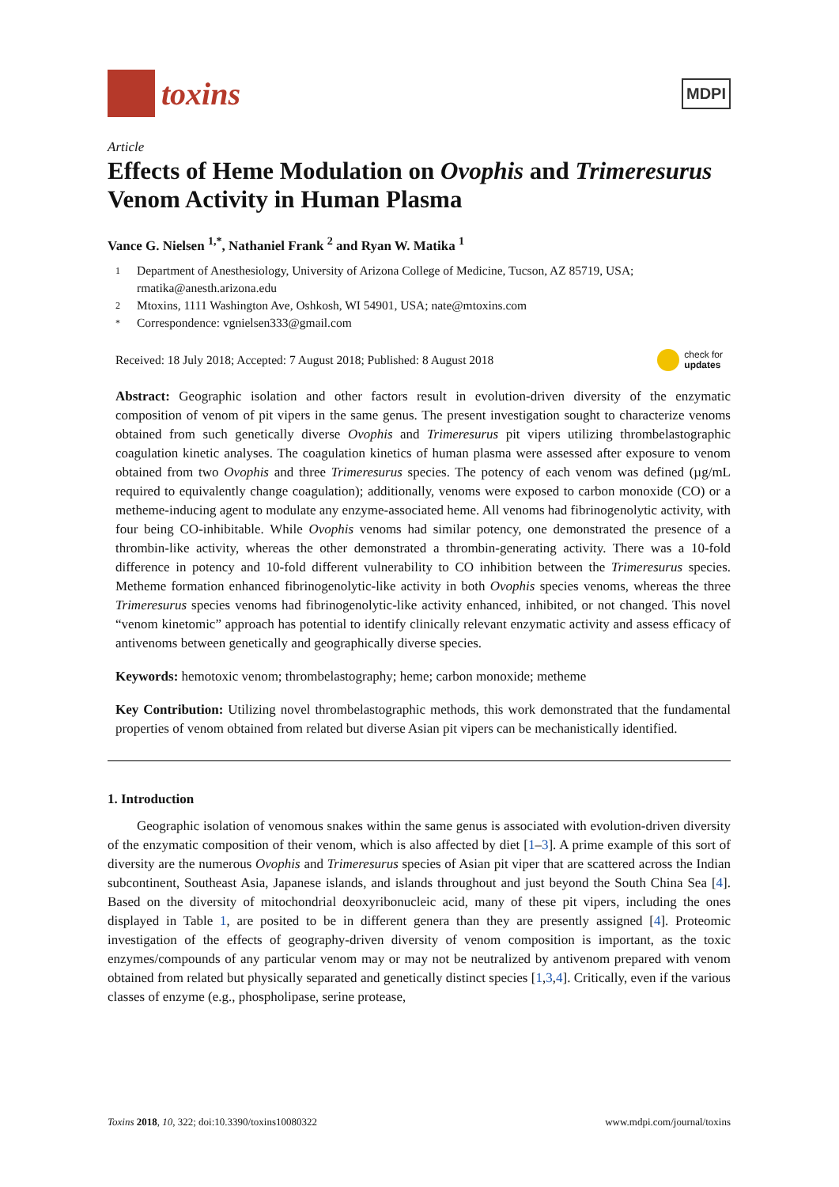toxins
MDPI
Article
Effects of Heme Modulation on Ovophis and Trimeresurus Venom Activity in Human Plasma
Vance G. Nielsen <sup>1,*</sup>, Nathaniel Frank <sup>2</sup> and Ryan W. Matika <sup>1</sup>
1 Department of Anesthesiology, University of Arizona College of Medicine, Tucson, AZ 85719, USA; rmatika@anesth.arizona.edu
2 Mtoxins, 1111 Washington Ave, Oshkosh, WI 54901, USA; nate@mtoxins.com
* Correspondence: vgnielsen333@gmail.com
Received: 18 July 2018; Accepted: 7 August 2018; Published: 8 August 2018 check for
updates
Abstract: Geographic isolation and other factors result in evolution-driven diversity of the enzymatic composition of venom of pit vipers in the same genus. The present investigation sought to characterize venoms obtained from such genetically diverse Ovophis and Trimeresurus pit vipers utilizing thrombelastographic coagulation kinetic analyses. The coagulation kinetics of human plasma were assessed after exposure to venom obtained from two Ovophis and three Trimeresurus species. The potency of each venom was defined (µg/mL required to equivalently change coagulation); additionally, venoms were exposed to carbon monoxide (CO) or a metheme-inducing agent to modulate any enzyme-associated heme. All venoms had fibrinogenolytic activity, with four being CO-inhibitable. While Ovophis venoms had similar potency, one demonstrated the presence of a thrombin-like activity, whereas the other demonstrated a thrombin-generating activity. There was a 10-fold difference in potency and 10-fold different vulnerability to CO inhibition between the Trimeresurus species. Metheme formation enhanced fibrinogenolytic-like activity in both Ovophis species venoms, whereas the three Trimeresurus species venoms had fibrinogenolytic-like activity enhanced, inhibited, or not changed. This novel “venom kinetomic” approach has potential to identify clinically relevant enzymatic activity and assess efficacy of antivenoms between genetically and geographically diverse species.
Keywords: hemotoxic venom; thrombelastography; heme; carbon monoxide; metheme
Key Contribution: Utilizing novel thrombelastographic methods, this work demonstrated that the fundamental properties of venom obtained from related but diverse Asian pit vipers can be mechanistically identified.
1. Introduction
Geographic isolation of venomous snakes within the same genus is associated with evolution-driven diversity of the enzymatic composition of their venom, which is also affected by diet [1–3]. A prime example of this sort of diversity are the numerous Ovophis and Trimeresurus species of Asian pit viper that are scattered across the Indian subcontinent, Southeast Asia, Japanese islands, and islands throughout and just beyond the South China Sea [4]. Based on the diversity of mitochondrial deoxyribonucleic acid, many of these pit vipers, including the ones displayed in Table 1, are posited to be in different genera than they are presently assigned [4]. Proteomic investigation of the effects of geography-driven diversity of venom composition is important, as the toxic enzymes/compounds of any particular venom may or may not be neutralized by antivenom prepared with venom obtained from related but physically separated and genetically distinct species [1,3,4]. Critically, even if the various classes of enzyme (e.g., phospholipase, serine protease,
Toxins 2018, 10, 322; doi:10.3390/toxins10080322 www.mdpi.com/journal/toxins